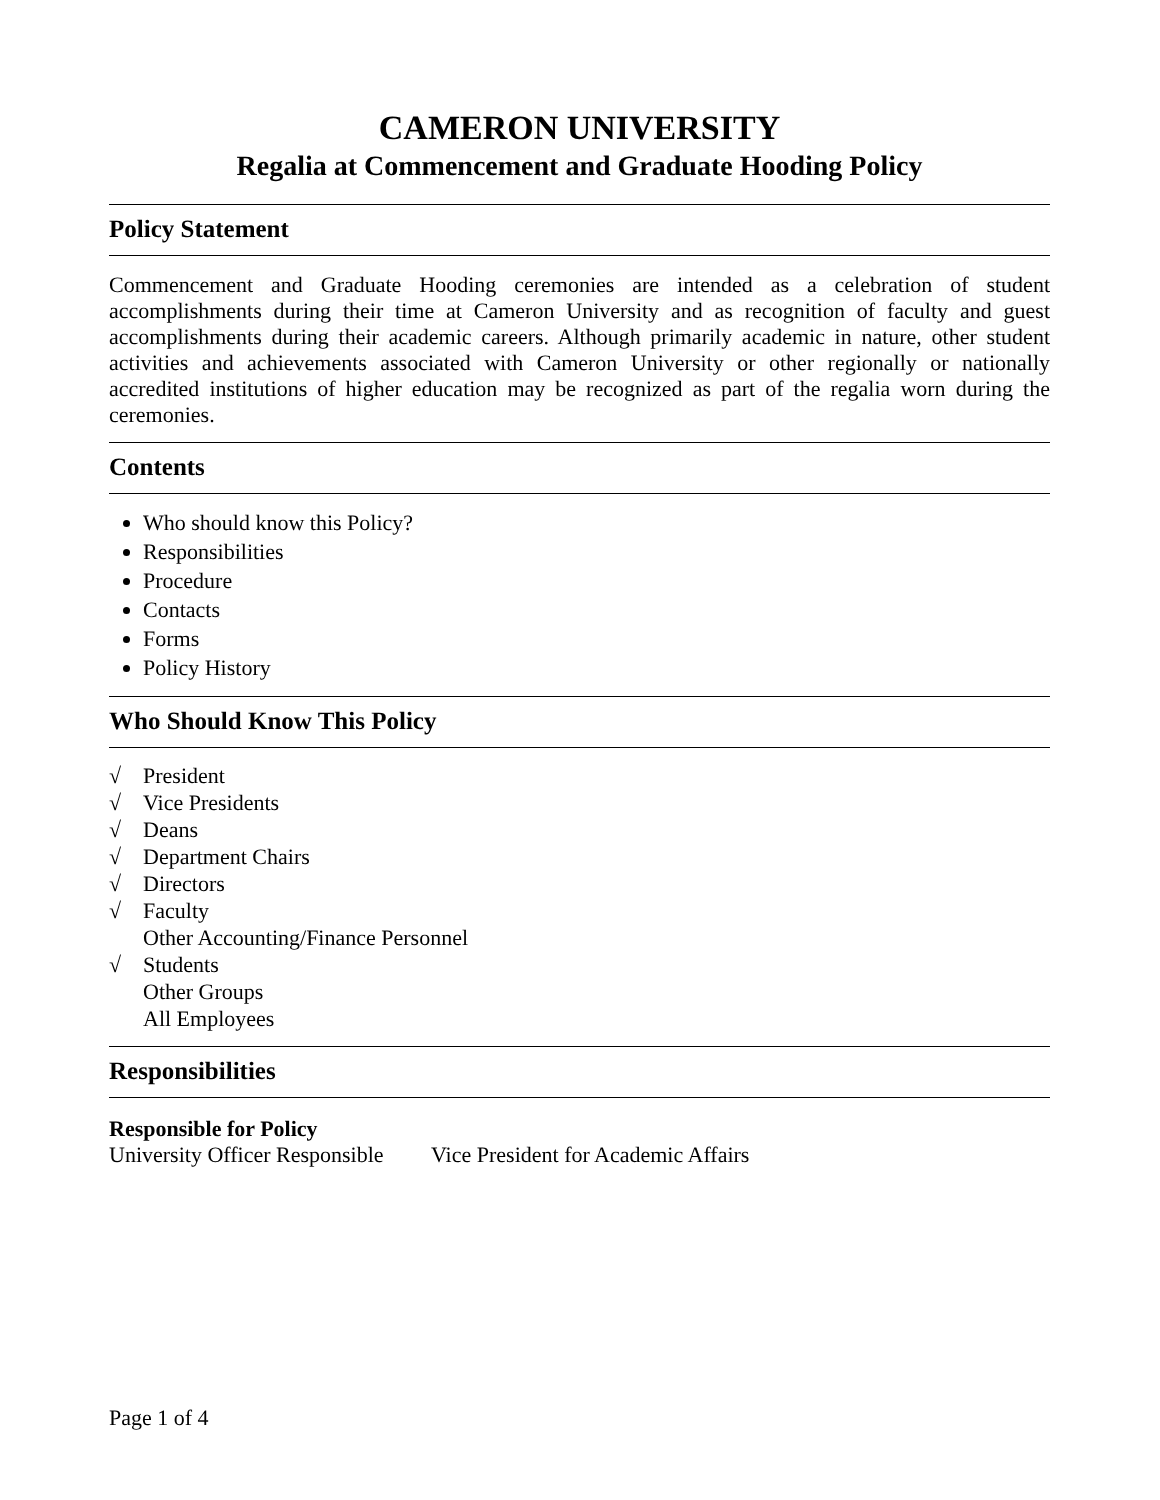CAMERON UNIVERSITY
Regalia at Commencement and Graduate Hooding Policy
Policy Statement
Commencement and Graduate Hooding ceremonies are intended as a celebration of student accomplishments during their time at Cameron University and as recognition of faculty and guest accomplishments during their academic careers. Although primarily academic in nature, other student activities and achievements associated with Cameron University or other regionally or nationally accredited institutions of higher education may be recognized as part of the regalia worn during the ceremonies.
Contents
Who should know this Policy?
Responsibilities
Procedure
Contacts
Forms
Policy History
Who Should Know This Policy
√ President
√ Vice Presidents
√ Deans
√ Department Chairs
√ Directors
√ Faculty
Other Accounting/Finance Personnel
√ Students
Other Groups
All Employees
Responsibilities
Responsible for Policy
University Officer Responsible Vice President for Academic Affairs
Page 1 of 4